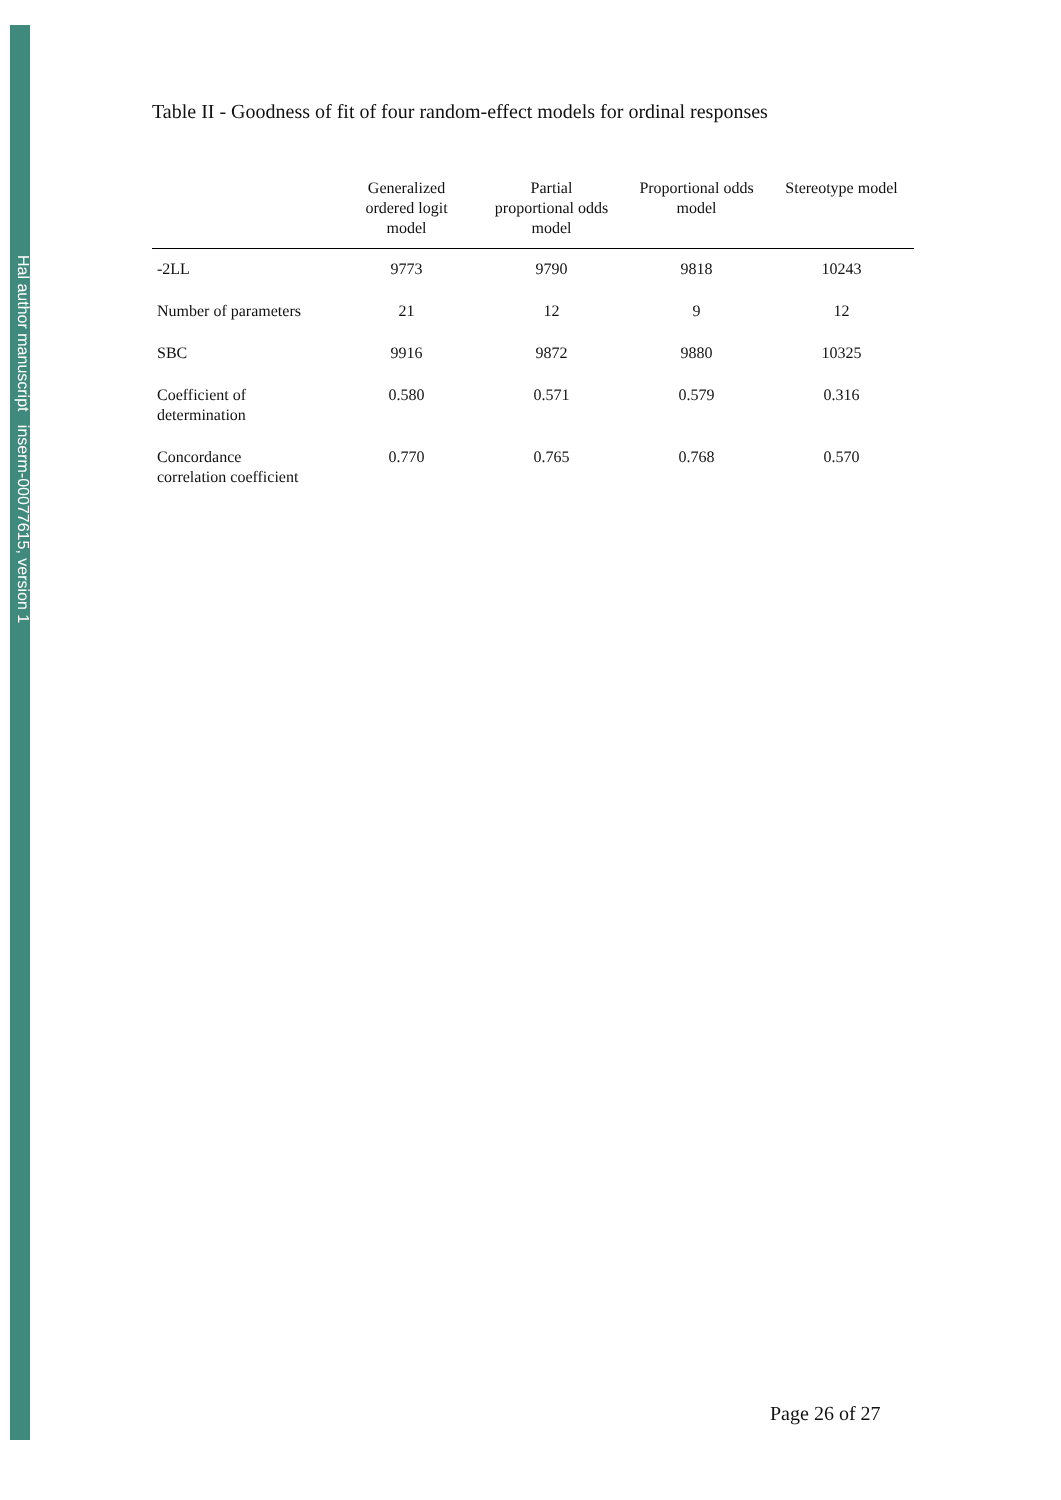Hal author manuscript inserm-00077615, version 1
Table II - Goodness of fit of four random-effect models for ordinal responses
| | Generalized ordered logit model | Partial proportional odds model | Proportional odds model | Stereotype model |
| --- | --- | --- | --- | --- |
| -2LL | 9773 | 9790 | 9818 | 10243 |
| Number of parameters | 21 | 12 | 9 | 12 |
| SBC | 9916 | 9872 | 9880 | 10325 |
| Coefficient of determination | 0.580 | 0.571 | 0.579 | 0.316 |
| Concordance correlation coefficient | 0.770 | 0.765 | 0.768 | 0.570 |
Page 26 of 27